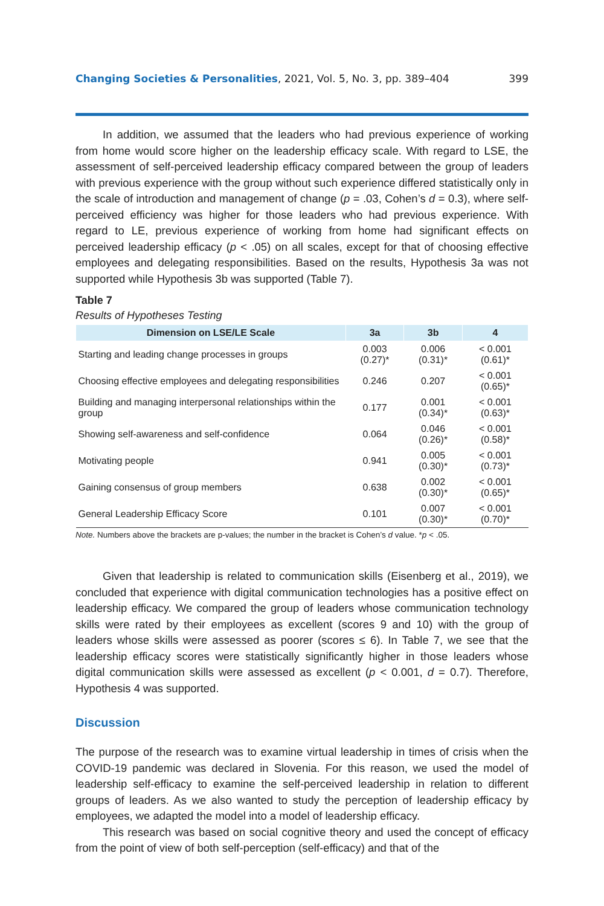Changing Societies & Personalities, 2021, Vol. 5, No. 3, pp. 389–404 399
In addition, we assumed that the leaders who had previous experience of working from home would score higher on the leadership efficacy scale. With regard to LSE, the assessment of self-perceived leadership efficacy compared between the group of leaders with previous experience with the group without such experience differed statistically only in the scale of introduction and management of change (p = .03, Cohen’s d = 0.3), where self-perceived efficiency was higher for those leaders who had previous experience. With regard to LE, previous experience of working from home had significant effects on perceived leadership efficacy (p < .05) on all scales, except for that of choosing effective employees and delegating responsibilities. Based on the results, Hypothesis 3a was not supported while Hypothesis 3b was supported (Table 7).
Table 7
Results of Hypotheses Testing
| Dimension on LSE/LE Scale | 3a | 3b | 4 |
| --- | --- | --- | --- |
| Starting and leading change processes in groups | 0.003 (0.27)* | 0.006 (0.31)* | < 0.001 (0.61)* |
| Choosing effective employees and delegating responsibilities | 0.246 | 0.207 | < 0.001 (0.65)* |
| Building and managing interpersonal relationships within the group | 0.177 | 0.001 (0.34)* | < 0.001 (0.63)* |
| Showing self-awareness and self-confidence | 0.064 | 0.046 (0.26)* | < 0.001 (0.58)* |
| Motivating people | 0.941 | 0.005 (0.30)* | < 0.001 (0.73)* |
| Gaining consensus of group members | 0.638 | 0.002 (0.30)* | < 0.001 (0.65)* |
| General Leadership Efficacy Score | 0.101 | 0.007 (0.30)* | < 0.001 (0.70)* |
Note. Numbers above the brackets are p-values; the number in the bracket is Cohen’s d value. *p < .05.
Given that leadership is related to communication skills (Eisenberg et al., 2019), we concluded that experience with digital communication technologies has a positive effect on leadership efficacy. We compared the group of leaders whose communication technology skills were rated by their employees as excellent (scores 9 and 10) with the group of leaders whose skills were assessed as poorer (scores ≤ 6). In Table 7, we see that the leadership efficacy scores were statistically significantly higher in those leaders whose digital communication skills were assessed as excellent (p < 0.001, d = 0.7). Therefore, Hypothesis 4 was supported.
Discussion
The purpose of the research was to examine virtual leadership in times of crisis when the COVID-19 pandemic was declared in Slovenia. For this reason, we used the model of leadership self-efficacy to examine the self-perceived leadership in relation to different groups of leaders. As we also wanted to study the perception of leadership efficacy by employees, we adapted the model into a model of leadership efficacy.
This research was based on social cognitive theory and used the concept of efficacy from the point of view of both self-perception (self-efficacy) and that of the